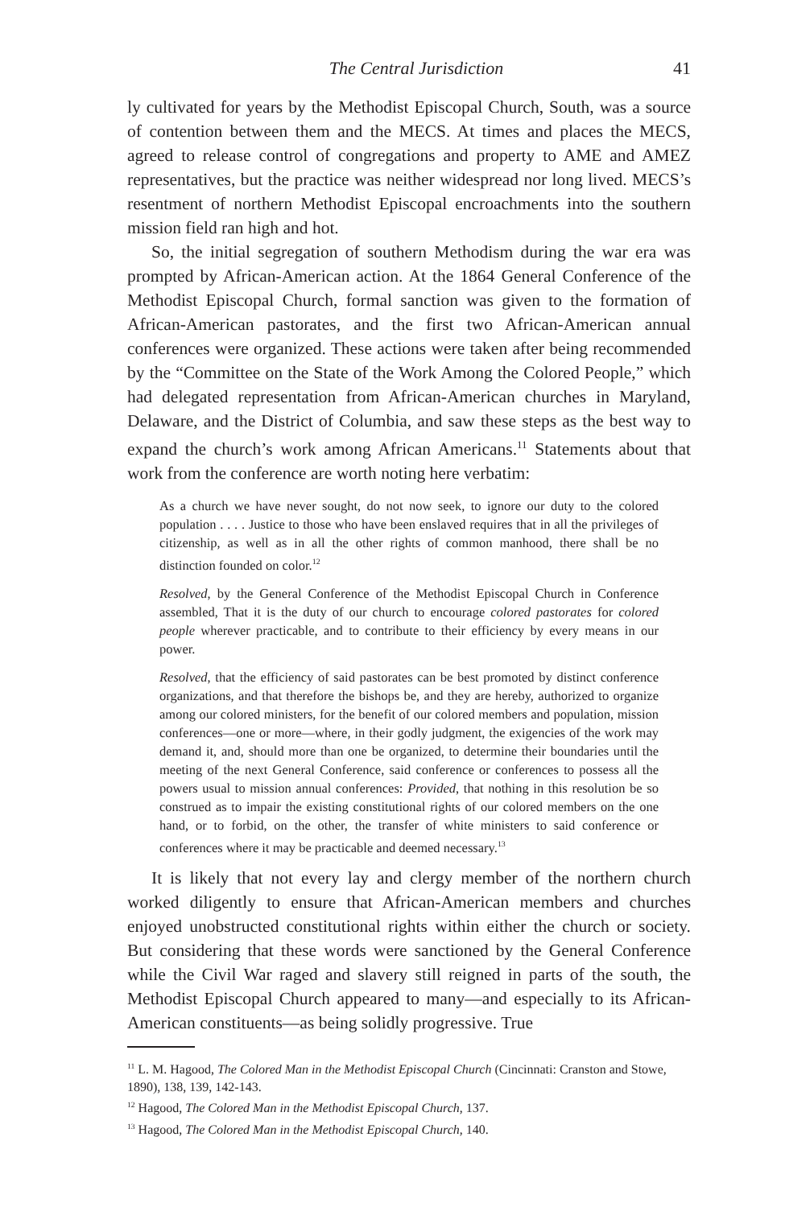The Central Jurisdiction 41
ly cultivated for years by the Methodist Episcopal Church, South, was a source of contention between them and the MECS. At times and places the MECS, agreed to release control of congregations and property to AME and AMEZ representatives, but the practice was neither widespread nor long lived. MECS’s resentment of northern Methodist Episcopal encroachments into the southern mission field ran high and hot.
So, the initial segregation of southern Methodism during the war era was prompted by African-American action. At the 1864 General Conference of the Methodist Episcopal Church, formal sanction was given to the formation of African-American pastorates, and the first two African-American annual conferences were organized. These actions were taken after being recommended by the “Committee on the State of the Work Among the Colored People,” which had delegated representation from African-American churches in Maryland, Delaware, and the District of Columbia, and saw these steps as the best way to expand the church’s work among African Americans.<sup>11</sup> Statements about that work from the conference are worth noting here verbatim:
As a church we have never sought, do not now seek, to ignore our duty to the colored population . . . . Justice to those who have been enslaved requires that in all the privileges of citizenship, as well as in all the other rights of common manhood, there shall be no distinction founded on color.<sup>12</sup>
Resolved, by the General Conference of the Methodist Episcopal Church in Conference assembled, That it is the duty of our church to encourage colored pastorates for colored people wherever practicable, and to contribute to their efficiency by every means in our power.
Resolved, that the efficiency of said pastorates can be best promoted by distinct conference organizations, and that therefore the bishops be, and they are hereby, authorized to organize among our colored ministers, for the benefit of our colored members and population, mission conferences—one or more—where, in their godly judgment, the exigencies of the work may demand it, and, should more than one be organized, to determine their boundaries until the meeting of the next General Conference, said conference or conferences to possess all the powers usual to mission annual conferences: Provided, that nothing in this resolution be so construed as to impair the existing constitutional rights of our colored members on the one hand, or to forbid, on the other, the transfer of white ministers to said conference or conferences where it may be practicable and deemed necessary.<sup>13</sup>
It is likely that not every lay and clergy member of the northern church worked diligently to ensure that African-American members and churches enjoyed unobstructed constitutional rights within either the church or society. But considering that these words were sanctioned by the General Conference while the Civil War raged and slavery still reigned in parts of the south, the Methodist Episcopal Church appeared to many—and especially to its African-American constituents—as being solidly progressive. True
<sup>11</sup> L. M. Hagood, The Colored Man in the Methodist Episcopal Church (Cincinnati: Cranston and Stowe, 1890), 138, 139, 142-143.
<sup>12</sup> Hagood, The Colored Man in the Methodist Episcopal Church, 137.
<sup>13</sup> Hagood, The Colored Man in the Methodist Episcopal Church, 140.